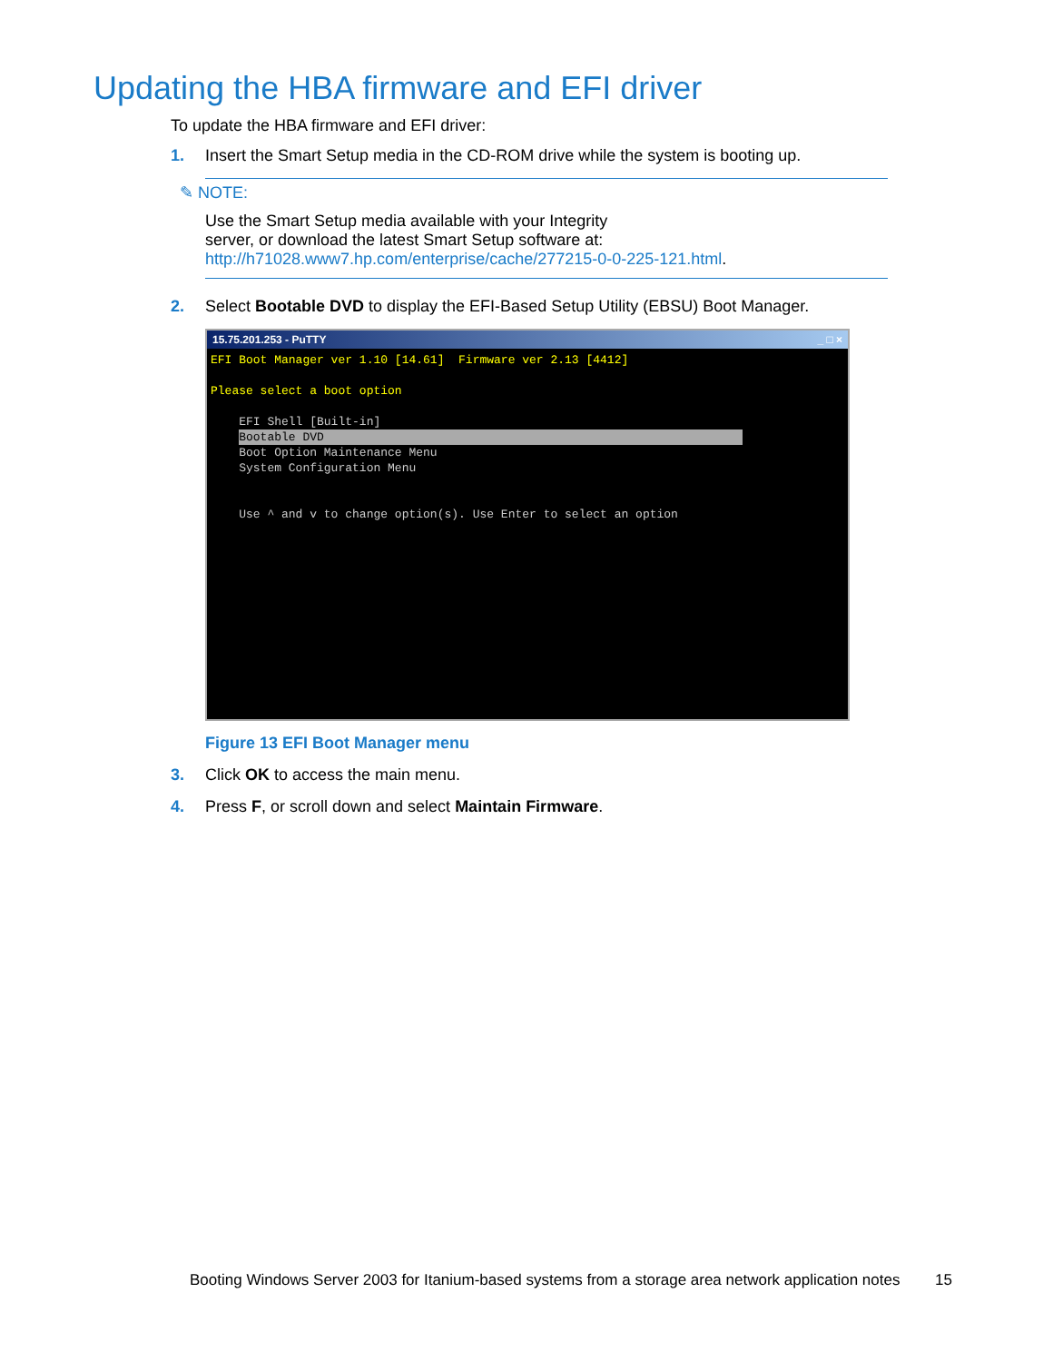Updating the HBA firmware and EFI driver
To update the HBA firmware and EFI driver:
1. Insert the Smart Setup media in the CD-ROM drive while the system is booting up.
✎ NOTE:
Use the Smart Setup media available with your Integrity
server, or download the latest Smart Setup software at:
http://h71028.www7.hp.com/enterprise/cache/277215-0-0-225-121.html.
2. Select Bootable DVD to display the EFI-Based Setup Utility (EBSU) Boot Manager.
15.75.201.253 - PuTTY _ □ ×
EFI Boot Manager ver 1.10 [14.61] Firmware ver 2.13 [4412] Please select a boot option EFI Shell [Built-in] Bootable DVD Boot Option Maintenance Menu System Configuration Menu Use ^ and v to change option(s). Use Enter to select an option
Figure 13 EFI Boot Manager menu
3. Click OK to access the main menu.
4. Press F, or scroll down and select Maintain Firmware.
Booting Windows Server 2003 for Itanium-based systems from a storage area network application notes 15